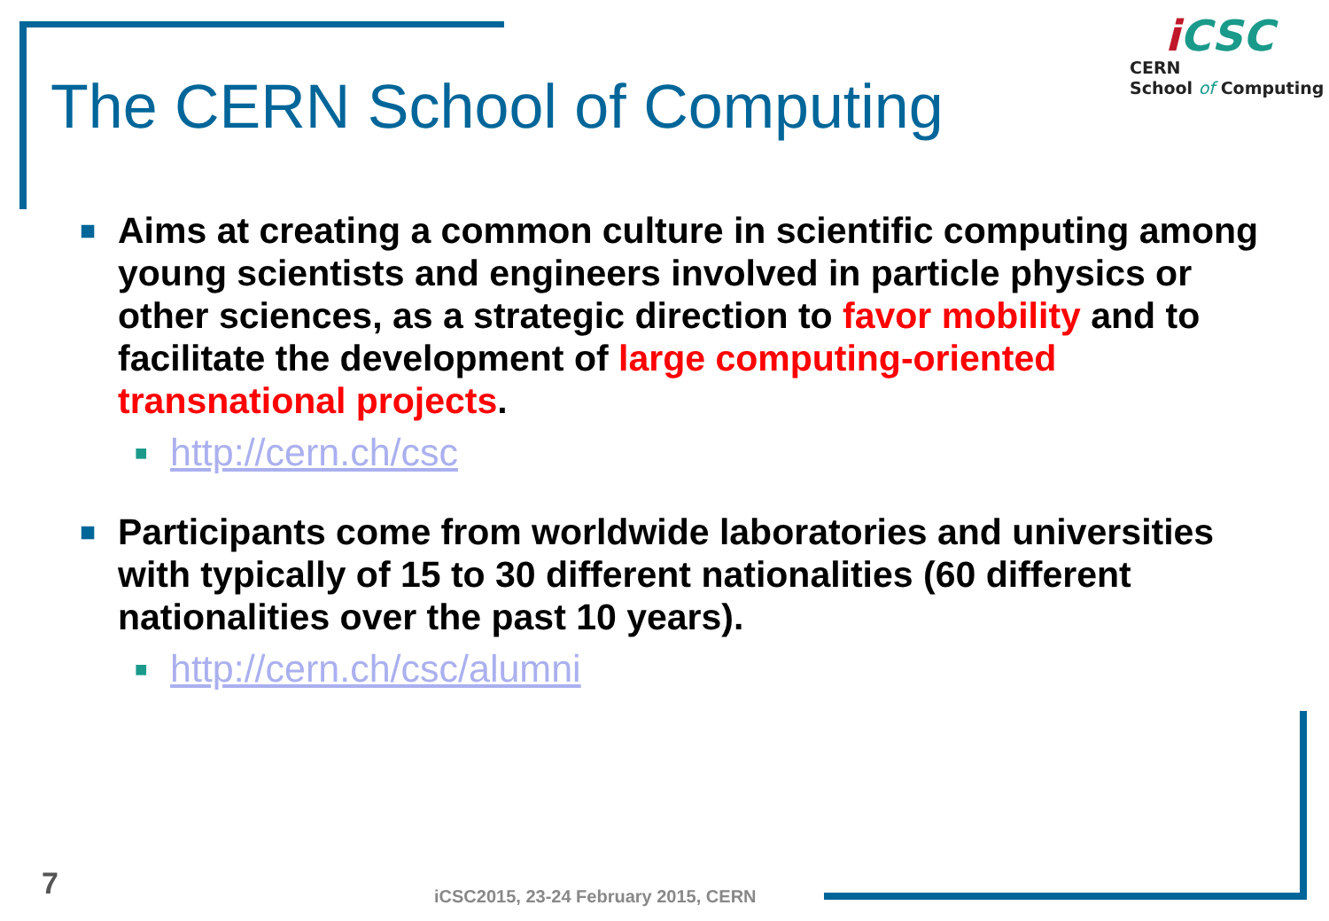The CERN School of Computing
i CSC
CERN
School of Computing
■
Aims at creating a common culture in scientific computing among young scientists and engineers involved in particle physics or other sciences, as a strategic direction to favor mobility and to facilitate the development of large computing-oriented transnational projects.
■
http://cern.ch/csc
■
Participants come from worldwide laboratories and universities with typically of 15 to 30 different nationalities (60 different nationalities over the past 10 years).
■
http://cern.ch/csc/alumni
7
iCSC2015, 23-24 February 2015, CERN